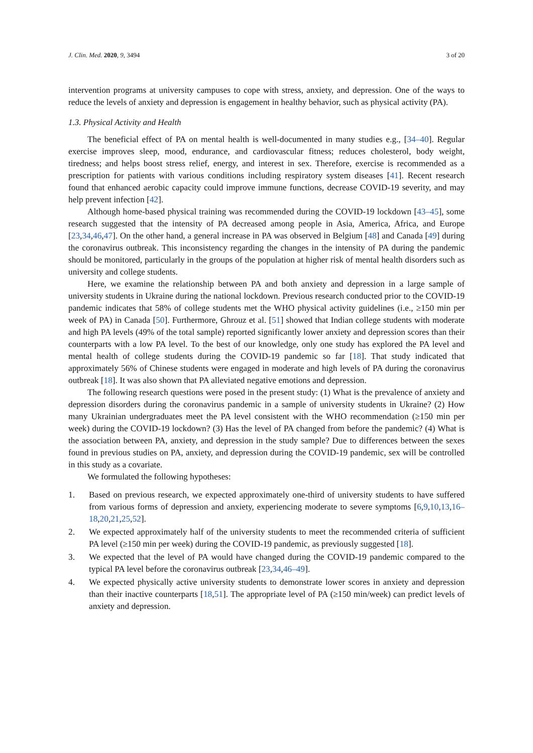J. Clin. Med. 2020, 9, 3494 3 of 20
intervention programs at university campuses to cope with stress, anxiety, and depression. One of the ways to reduce the levels of anxiety and depression is engagement in healthy behavior, such as physical activity (PA).
1.3. Physical Activity and Health
The beneficial effect of PA on mental health is well-documented in many studies e.g., [34–40]. Regular exercise improves sleep, mood, endurance, and cardiovascular fitness; reduces cholesterol, body weight, tiredness; and helps boost stress relief, energy, and interest in sex. Therefore, exercise is recommended as a prescription for patients with various conditions including respiratory system diseases [41]. Recent research found that enhanced aerobic capacity could improve immune functions, decrease COVID-19 severity, and may help prevent infection [42].
Although home-based physical training was recommended during the COVID-19 lockdown [43–45], some research suggested that the intensity of PA decreased among people in Asia, America, Africa, and Europe [23,34,46,47]. On the other hand, a general increase in PA was observed in Belgium [48] and Canada [49] during the coronavirus outbreak. This inconsistency regarding the changes in the intensity of PA during the pandemic should be monitored, particularly in the groups of the population at higher risk of mental health disorders such as university and college students.
Here, we examine the relationship between PA and both anxiety and depression in a large sample of university students in Ukraine during the national lockdown. Previous research conducted prior to the COVID-19 pandemic indicates that 58% of college students met the WHO physical activity guidelines (i.e., ≥150 min per week of PA) in Canada [50]. Furthermore, Ghrouz et al. [51] showed that Indian college students with moderate and high PA levels (49% of the total sample) reported significantly lower anxiety and depression scores than their counterparts with a low PA level. To the best of our knowledge, only one study has explored the PA level and mental health of college students during the COVID-19 pandemic so far [18]. That study indicated that approximately 56% of Chinese students were engaged in moderate and high levels of PA during the coronavirus outbreak [18]. It was also shown that PA alleviated negative emotions and depression.
The following research questions were posed in the present study: (1) What is the prevalence of anxiety and depression disorders during the coronavirus pandemic in a sample of university students in Ukraine? (2) How many Ukrainian undergraduates meet the PA level consistent with the WHO recommendation (≥150 min per week) during the COVID-19 lockdown? (3) Has the level of PA changed from before the pandemic? (4) What is the association between PA, anxiety, and depression in the study sample? Due to differences between the sexes found in previous studies on PA, anxiety, and depression during the COVID-19 pandemic, sex will be controlled in this study as a covariate.
We formulated the following hypotheses:
1. Based on previous research, we expected approximately one-third of university students to have suffered from various forms of depression and anxiety, experiencing moderate to severe symptoms [6,9,10,13,16–18,20,21,25,52].
2. We expected approximately half of the university students to meet the recommended criteria of sufficient PA level (≥150 min per week) during the COVID-19 pandemic, as previously suggested [18].
3. We expected that the level of PA would have changed during the COVID-19 pandemic compared to the typical PA level before the coronavirus outbreak [23,34,46–49].
4. We expected physically active university students to demonstrate lower scores in anxiety and depression than their inactive counterparts [18,51]. The appropriate level of PA (≥150 min/week) can predict levels of anxiety and depression.